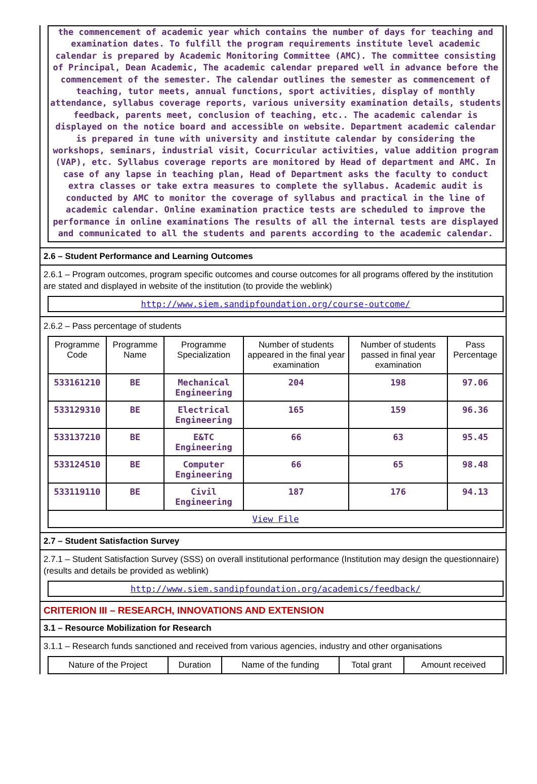the commencement of academic year which contains the number of days for teaching and examination dates. To fulfill the program requirements institute level academic calendar is prepared by Academic Monitoring Committee (AMC). The committee consisting of Principal, Dean Academic, The academic calendar prepared well in advance before the commencement of the semester. The calendar outlines the semester as commencement of teaching, tutor meets, annual functions, sport activities, display of monthly attendance, syllabus coverage reports, various university examination details, students feedback, parents meet, conclusion of teaching, etc.. The academic calendar is displayed on the notice board and accessible on website. Department academic calendar is prepared in tune with university and institute calendar by considering the workshops, seminars, industrial visit, Cocurricular activities, value addition program (VAP), etc. Syllabus coverage reports are monitored by Head of department and AMC. In case of any lapse in teaching plan, Head of Department asks the faculty to conduct extra classes or take extra measures to complete the syllabus. Academic audit is conducted by AMC to monitor the coverage of syllabus and practical in the line of academic calendar. Online examination practice tests are scheduled to improve the performance in online examinations The results of all the internal tests are displayed and communicated to all the students and parents according to the academic calendar.
2.6 – Student Performance and Learning Outcomes
2.6.1 – Program outcomes, program specific outcomes and course outcomes for all programs offered by the institution are stated and displayed in website of the institution (to provide the weblink)
http://www.siem.sandipfoundation.org/course-outcome/
2.6.2 – Pass percentage of students
| Programme Code | Programme Name | Programme Specialization | Number of students appeared in the final year examination | Number of students passed in final year examination | Pass Percentage |
| --- | --- | --- | --- | --- | --- |
| 533161210 | BE | Mechanical Engineering | 204 | 198 | 97.06 |
| 533129310 | BE | Electrical Engineering | 165 | 159 | 96.36 |
| 533137210 | BE | E&TC Engineering | 66 | 63 | 95.45 |
| 533124510 | BE | Computer Engineering | 66 | 65 | 98.48 |
| 533119110 | BE | Civil Engineering | 187 | 176 | 94.13 |
| View File | | | | | |
2.7 – Student Satisfaction Survey
2.7.1 – Student Satisfaction Survey (SSS) on overall institutional performance (Institution may design the questionnaire) (results and details be provided as weblink)
http://www.siem.sandipfoundation.org/academics/feedback/
CRITERION III – RESEARCH, INNOVATIONS AND EXTENSION
3.1 – Resource Mobilization for Research
3.1.1 – Research funds sanctioned and received from various agencies, industry and other organisations
| Nature of the Project | Duration | Name of the funding | Total grant | Amount received |
| --- | --- | --- | --- | --- |